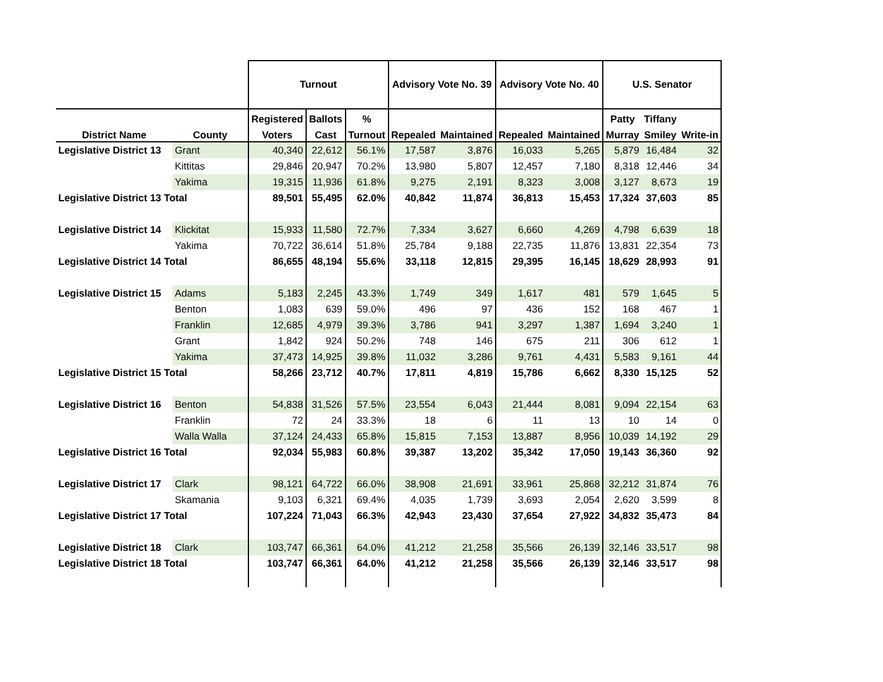| | | Turnout | | | Advisory Vote No. 39 | | Advisory Vote No. 40 | | U.S. Senator | | |
| --- | --- | --- | --- | --- | --- | --- | --- | --- | --- | --- | --- |
| | | Registered | Ballots | % | | | | | Patty | Tiffany | |
| District Name | County | Voters | Cast | Turnout | Repealed | Maintained | Repealed | Maintained | Murray | Smiley | Write-in |
| Legislative District 13 | Grant | 40,340 | 22,612 | 56.1% | 17,587 | 3,876 | 16,033 | 5,265 | 5,879 | 16,484 | 32 |
| | Kittitas | 29,846 | 20,947 | 70.2% | 13,980 | 5,807 | 12,457 | 7,180 | 8,318 | 12,446 | 34 |
| | Yakima | 19,315 | 11,936 | 61.8% | 9,275 | 2,191 | 8,323 | 3,008 | 3,127 | 8,673 | 19 |
| Legislative District 13 Total | | 89,501 | 55,495 | 62.0% | 40,842 | 11,874 | 36,813 | 15,453 | 17,324 | 37,603 | 85 |
| Legislative District 14 | Klickitat | 15,933 | 11,580 | 72.7% | 7,334 | 3,627 | 6,660 | 4,269 | 4,798 | 6,639 | 18 |
| | Yakima | 70,722 | 36,614 | 51.8% | 25,784 | 9,188 | 22,735 | 11,876 | 13,831 | 22,354 | 73 |
| Legislative District 14 Total | | 86,655 | 48,194 | 55.6% | 33,118 | 12,815 | 29,395 | 16,145 | 18,629 | 28,993 | 91 |
| Legislative District 15 | Adams | 5,183 | 2,245 | 43.3% | 1,749 | 349 | 1,617 | 481 | 579 | 1,645 | 5 |
| | Benton | 1,083 | 639 | 59.0% | 496 | 97 | 436 | 152 | 168 | 467 | 1 |
| | Franklin | 12,685 | 4,979 | 39.3% | 3,786 | 941 | 3,297 | 1,387 | 1,694 | 3,240 | 1 |
| | Grant | 1,842 | 924 | 50.2% | 748 | 146 | 675 | 211 | 306 | 612 | 1 |
| | Yakima | 37,473 | 14,925 | 39.8% | 11,032 | 3,286 | 9,761 | 4,431 | 5,583 | 9,161 | 44 |
| Legislative District 15 Total | | 58,266 | 23,712 | 40.7% | 17,811 | 4,819 | 15,786 | 6,662 | 8,330 | 15,125 | 52 |
| Legislative District 16 | Benton | 54,838 | 31,526 | 57.5% | 23,554 | 6,043 | 21,444 | 8,081 | 9,094 | 22,154 | 63 |
| | Franklin | 72 | 24 | 33.3% | 18 | 6 | 11 | 13 | 10 | 14 | 0 |
| | Walla Walla | 37,124 | 24,433 | 65.8% | 15,815 | 7,153 | 13,887 | 8,956 | 10,039 | 14,192 | 29 |
| Legislative District 16 Total | | 92,034 | 55,983 | 60.8% | 39,387 | 13,202 | 35,342 | 17,050 | 19,143 | 36,360 | 92 |
| Legislative District 17 | Clark | 98,121 | 64,722 | 66.0% | 38,908 | 21,691 | 33,961 | 25,868 | 32,212 | 31,874 | 76 |
| | Skamania | 9,103 | 6,321 | 69.4% | 4,035 | 1,739 | 3,693 | 2,054 | 2,620 | 3,599 | 8 |
| Legislative District 17 Total | | 107,224 | 71,043 | 66.3% | 42,943 | 23,430 | 37,654 | 27,922 | 34,832 | 35,473 | 84 |
| Legislative District 18 | Clark | 103,747 | 66,361 | 64.0% | 41,212 | 21,258 | 35,566 | 26,139 | 32,146 | 33,517 | 98 |
| Legislative District 18 Total | | 103,747 | 66,361 | 64.0% | 41,212 | 21,258 | 35,566 | 26,139 | 32,146 | 33,517 | 98 |